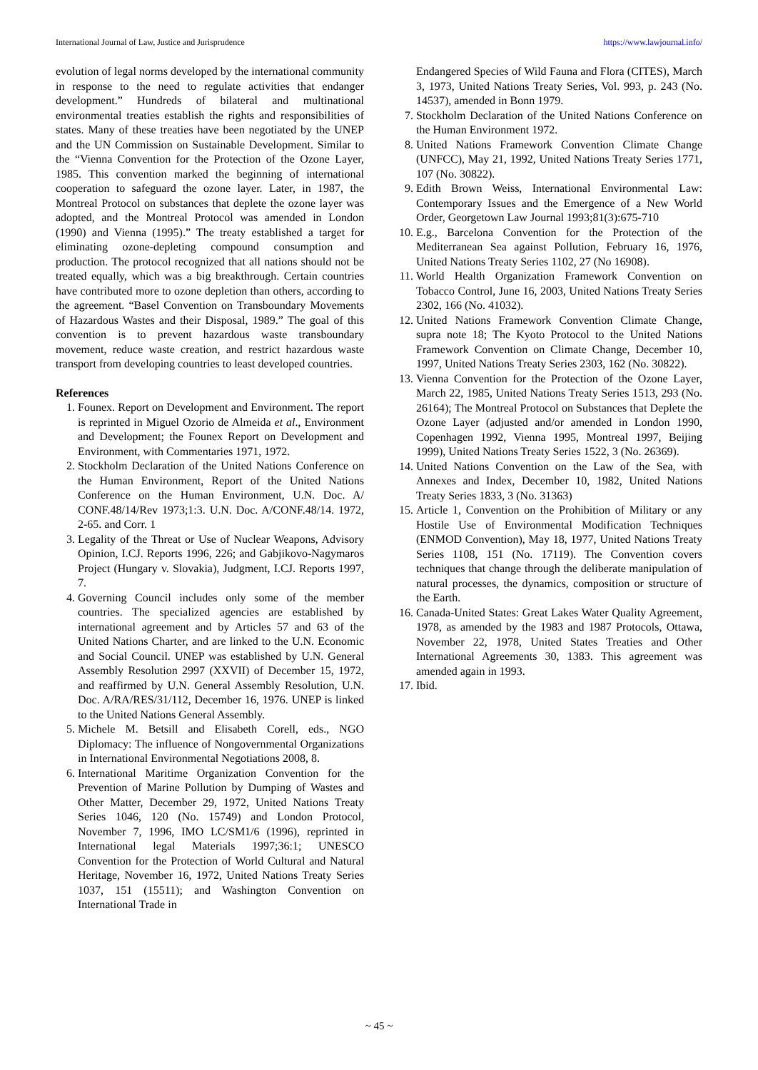International Journal of Law, Justice and Jurisprudence https://www.lawjournal.info/
evolution of legal norms developed by the international community in response to the need to regulate activities that endanger development.” Hundreds of bilateral and multinational environmental treaties establish the rights and responsibilities of states. Many of these treaties have been negotiated by the UNEP and the UN Commission on Sustainable Development. Similar to the “Vienna Convention for the Protection of the Ozone Layer, 1985. This convention marked the beginning of international cooperation to safeguard the ozone layer. Later, in 1987, the Montreal Protocol on substances that deplete the ozone layer was adopted, and the Montreal Protocol was amended in London (1990) and Vienna (1995).” The treaty established a target for eliminating ozone-depleting compound consumption and production. The protocol recognized that all nations should not be treated equally, which was a big breakthrough. Certain countries have contributed more to ozone depletion than others, according to the agreement. “Basel Convention on Transboundary Movements of Hazardous Wastes and their Disposal, 1989.” The goal of this convention is to prevent hazardous waste transboundary movement, reduce waste creation, and restrict hazardous waste transport from developing countries to least developed countries.
References
1. Founex. Report on Development and Environment. The report is reprinted in Miguel Ozorio de Almeida et al., Environment and Development; the Founex Report on Development and Environment, with Commentaries 1971, 1972.
2. Stockholm Declaration of the United Nations Conference on the Human Environment, Report of the United Nations Conference on the Human Environment, U.N. Doc. A/ CONF.48/14/Rev 1973;1:3. U.N. Doc. A/CONF.48/14. 1972, 2-65. and Corr. 1
3. Legality of the Threat or Use of Nuclear Weapons, Advisory Opinion, I.CJ. Reports 1996, 226; and Gabjikovo-Nagymaros Project (Hungary v. Slovakia), Judgment, I.CJ. Reports 1997, 7.
4. Governing Council includes only some of the member countries. The specialized agencies are established by international agreement and by Articles 57 and 63 of the United Nations Charter, and are linked to the U.N. Economic and Social Council. UNEP was established by U.N. General Assembly Resolution 2997 (XXVII) of December 15, 1972, and reaffirmed by U.N. General Assembly Resolution, U.N. Doc. A/RA/RES/31/112, December 16, 1976. UNEP is linked to the United Nations General Assembly.
5. Michele M. Betsill and Elisabeth Corell, eds., NGO Diplomacy: The influence of Nongovernmental Organizations in International Environmental Negotiations 2008, 8.
6. International Maritime Organization Convention for the Prevention of Marine Pollution by Dumping of Wastes and Other Matter, December 29, 1972, United Nations Treaty Series 1046, 120 (No. 15749) and London Protocol, November 7, 1996, IMO LC/SM1/6 (1996), reprinted in International legal Materials 1997;36:1; UNESCO Convention for the Protection of World Cultural and Natural Heritage, November 16, 1972, United Nations Treaty Series 1037, 151 (15511); and Washington Convention on International Trade in
Endangered Species of Wild Fauna and Flora (CITES), March 3, 1973, United Nations Treaty Series, Vol. 993, p. 243 (No. 14537), amended in Bonn 1979.
7. Stockholm Declaration of the United Nations Conference on the Human Environment 1972.
8. United Nations Framework Convention Climate Change (UNFCC), May 21, 1992, United Nations Treaty Series 1771, 107 (No. 30822).
9. Edith Brown Weiss, International Environmental Law: Contemporary Issues and the Emergence of a New World Order, Georgetown Law Journal 1993;81(3):675-710
10. E.g., Barcelona Convention for the Protection of the Mediterranean Sea against Pollution, February 16, 1976, United Nations Treaty Series 1102, 27 (No 16908).
11. World Health Organization Framework Convention on Tobacco Control, June 16, 2003, United Nations Treaty Series 2302, 166 (No. 41032).
12. United Nations Framework Convention Climate Change, supra note 18; The Kyoto Protocol to the United Nations Framework Convention on Climate Change, December 10, 1997, United Nations Treaty Series 2303, 162 (No. 30822).
13. Vienna Convention for the Protection of the Ozone Layer, March 22, 1985, United Nations Treaty Series 1513, 293 (No. 26164); The Montreal Protocol on Substances that Deplete the Ozone Layer (adjusted and/or amended in London 1990, Copenhagen 1992, Vienna 1995, Montreal 1997, Beijing 1999), United Nations Treaty Series 1522, 3 (No. 26369).
14. United Nations Convention on the Law of the Sea, with Annexes and Index, December 10, 1982, United Nations Treaty Series 1833, 3 (No. 31363)
15. Article 1, Convention on the Prohibition of Military or any Hostile Use of Environmental Modification Techniques (ENMOD Convention), May 18, 1977, United Nations Treaty Series 1108, 151 (No. 17119). The Convention covers techniques that change through the deliberate manipulation of natural processes, the dynamics, composition or structure of the Earth.
16. Canada-United States: Great Lakes Water Quality Agreement, 1978, as amended by the 1983 and 1987 Protocols, Ottawa, November 22, 1978, United States Treaties and Other International Agreements 30, 1383. This agreement was amended again in 1993.
17. Ibid.
~ 45 ~